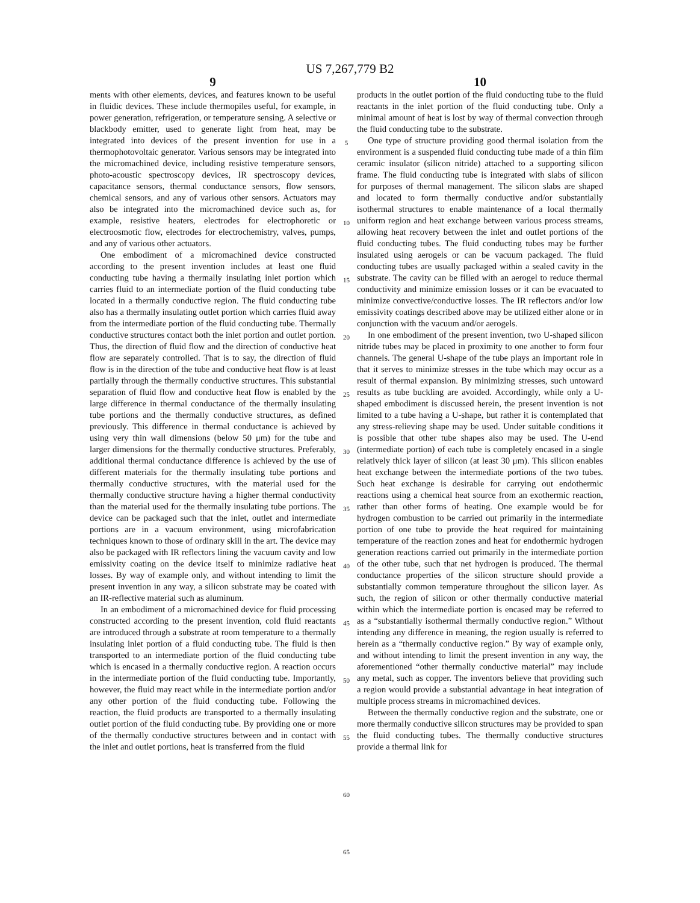US 7,267,779 B2
9
ments with other elements, devices, and features known to be useful in fluidic devices. These include thermopiles useful, for example, in power generation, refrigeration, or temperature sensing. A selective or blackbody emitter, used to generate light from heat, may be integrated into devices of the present invention for use in a thermophotovoltaic generator. Various sensors may be integrated into the micromachined device, including resistive temperature sensors, photo-acoustic spectroscopy devices, IR spectroscopy devices, capacitance sensors, thermal conductance sensors, flow sensors, chemical sensors, and any of various other sensors. Actuators may also be integrated into the micromachined device such as, for example, resistive heaters, electrodes for electrophoretic or electroosmotic flow, electrodes for electrochemistry, valves, pumps, and any of various other actuators.
One embodiment of a micromachined device constructed according to the present invention includes at least one fluid conducting tube having a thermally insulating inlet portion which carries fluid to an intermediate portion of the fluid conducting tube located in a thermally conductive region. The fluid conducting tube also has a thermally insulating outlet portion which carries fluid away from the intermediate portion of the fluid conducting tube. Thermally conductive structures contact both the inlet portion and outlet portion. Thus, the direction of fluid flow and the direction of conductive heat flow are separately controlled. That is to say, the direction of fluid flow is in the direction of the tube and conductive heat flow is at least partially through the thermally conductive structures. This substantial separation of fluid flow and conductive heat flow is enabled by the large difference in thermal conductance of the thermally insulating tube portions and the thermally conductive structures, as defined previously. This difference in thermal conductance is achieved by using very thin wall dimensions (below 50 μm) for the tube and larger dimensions for the thermally conductive structures. Preferably, additional thermal conductance difference is achieved by the use of different materials for the thermally insulating tube portions and thermally conductive structures, with the material used for the thermally conductive structure having a higher thermal conductivity than the material used for the thermally insulating tube portions. The device can be packaged such that the inlet, outlet and intermediate portions are in a vacuum environment, using microfabrication techniques known to those of ordinary skill in the art. The device may also be packaged with IR reflectors lining the vacuum cavity and low emissivity coating on the device itself to minimize radiative heat losses. By way of example only, and without intending to limit the present invention in any way, a silicon substrate may be coated with an IR-reflective material such as aluminum.
In an embodiment of a micromachined device for fluid processing constructed according to the present invention, cold fluid reactants are introduced through a substrate at room temperature to a thermally insulating inlet portion of a fluid conducting tube. The fluid is then transported to an intermediate portion of the fluid conducting tube which is encased in a thermally conductive region. A reaction occurs in the intermediate portion of the fluid conducting tube. Importantly, however, the fluid may react while in the intermediate portion and/or any other portion of the fluid conducting tube. Following the reaction, the fluid products are transported to a thermally insulating outlet portion of the fluid conducting tube. By providing one or more of the thermally conductive structures between and in contact with the inlet and outlet portions, heat is transferred from the fluid
5
10
15
20
25
30
35
40
45
50
55
60
65
10
products in the outlet portion of the fluid conducting tube to the fluid reactants in the inlet portion of the fluid conducting tube. Only a minimal amount of heat is lost by way of thermal convection through the fluid conducting tube to the substrate.
One type of structure providing good thermal isolation from the environment is a suspended fluid conducting tube made of a thin film ceramic insulator (silicon nitride) attached to a supporting silicon frame. The fluid conducting tube is integrated with slabs of silicon for purposes of thermal management. The silicon slabs are shaped and located to form thermally conductive and/or substantially isothermal structures to enable maintenance of a local thermally uniform region and heat exchange between various process streams, allowing heat recovery between the inlet and outlet portions of the fluid conducting tubes. The fluid conducting tubes may be further insulated using aerogels or can be vacuum packaged. The fluid conducting tubes are usually packaged within a sealed cavity in the substrate. The cavity can be filled with an aerogel to reduce thermal conductivity and minimize emission losses or it can be evacuated to minimize convective/conductive losses. The IR reflectors and/or low emissivity coatings described above may be utilized either alone or in conjunction with the vacuum and/or aerogels.
In one embodiment of the present invention, two U-shaped silicon nitride tubes may be placed in proximity to one another to form four channels. The general U-shape of the tube plays an important role in that it serves to minimize stresses in the tube which may occur as a result of thermal expansion. By minimizing stresses, such untoward results as tube buckling are avoided. Accordingly, while only a U-shaped embodiment is discussed herein, the present invention is not limited to a tube having a U-shape, but rather it is contemplated that any stress-relieving shape may be used. Under suitable conditions it is possible that other tube shapes also may be used. The U-end (intermediate portion) of each tube is completely encased in a single relatively thick layer of silicon (at least 30 μm). This silicon enables heat exchange between the intermediate portions of the two tubes. Such heat exchange is desirable for carrying out endothermic reactions using a chemical heat source from an exothermic reaction, rather than other forms of heating. One example would be for hydrogen combustion to be carried out primarily in the intermediate portion of one tube to provide the heat required for maintaining temperature of the reaction zones and heat for endothermic hydrogen generation reactions carried out primarily in the intermediate portion of the other tube, such that net hydrogen is produced. The thermal conductance properties of the silicon structure should provide a substantially common temperature throughout the silicon layer. As such, the region of silicon or other thermally conductive material within which the intermediate portion is encased may be referred to as a “substantially isothermal thermally conductive region.” Without intending any difference in meaning, the region usually is referred to herein as a “thermally conductive region.” By way of example only, and without intending to limit the present invention in any way, the aforementioned “other thermally conductive material” may include any metal, such as copper. The inventors believe that providing such a region would provide a substantial advantage in heat integration of multiple process streams in micromachined devices.
Between the thermally conductive region and the substrate, one or more thermally conductive silicon structures may be provided to span the fluid conducting tubes. The thermally conductive structures provide a thermal link for